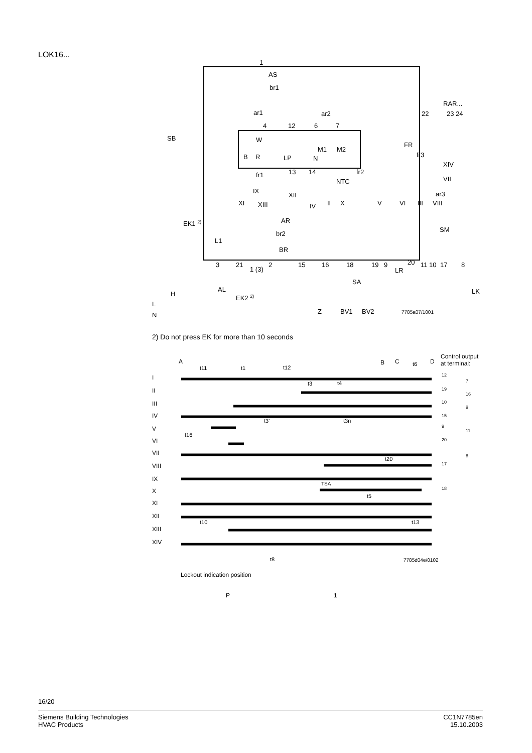LOK16...
1
AS
br1
ar1
ar2
RAR...
22
23 24
4
12
6
7
SB
W
M1
M2
FR
fr3
B
R
LP
N
XIV
fr1
13
14
fr2
NTC
VII
IX
XII
ar3
XI
XIII
IV
II
X
V
VI
III
VIII
EK1 2)
AR
br2
SM
L1
BR
3
21
1 (3)
2
15
16
18
19
9
20
LR
11 10
17
8
SA
AL
LK
EK2 2)
H
L
N
Z
BV1
BV2
7785a07/1001
2) Do not press EK for more than 10 seconds
A
B
C
D
Control output
at terminal:
t11
t1
t12
t6
I
II
III
IV
V
VI
VII
VIII
IX
X
XI
XII
XIII
XIV
t3
t4
t3'
t3n
t16
t20
TSA
t5
t10
t13
t8
7785d04e/0102
Lockout indication position
P
1
12
7
19
16
10
9
15
9
11
20
8
17
18
16/20
Siemens Building Technologies
HVAC Products
CC1N7785en
15.10.2003